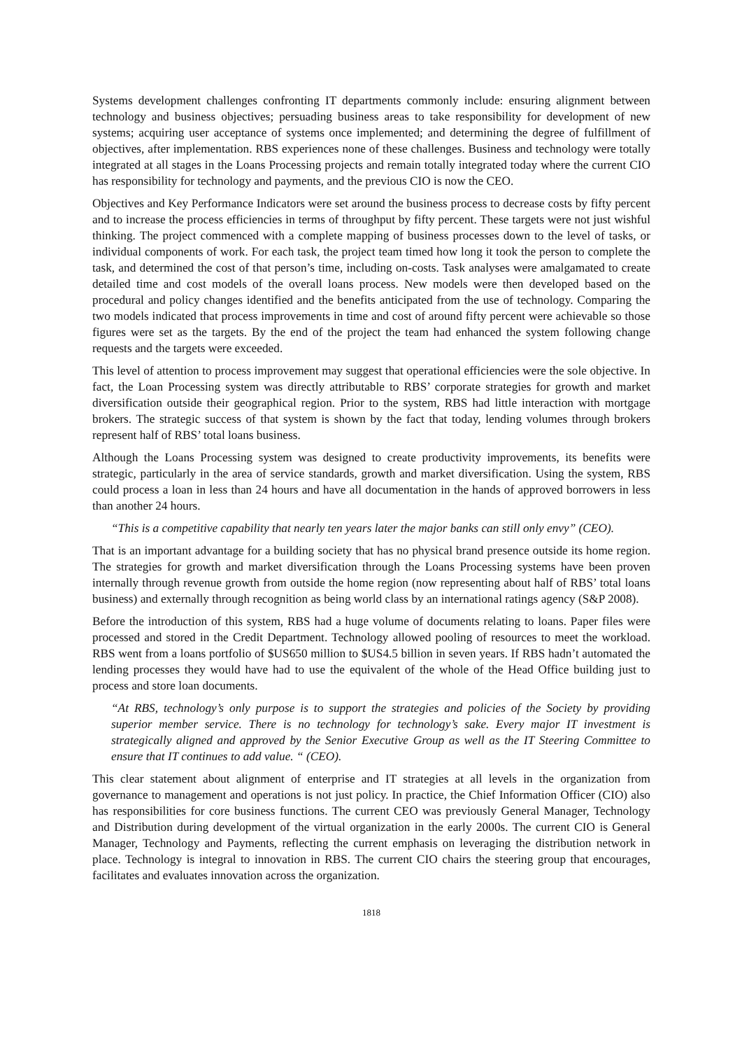Systems development challenges confronting IT departments commonly include: ensuring alignment between technology and business objectives; persuading business areas to take responsibility for development of new systems; acquiring user acceptance of systems once implemented; and determining the degree of fulfillment of objectives, after implementation. RBS experiences none of these challenges. Business and technology were totally integrated at all stages in the Loans Processing projects and remain totally integrated today where the current CIO has responsibility for technology and payments, and the previous CIO is now the CEO.
Objectives and Key Performance Indicators were set around the business process to decrease costs by fifty percent and to increase the process efficiencies in terms of throughput by fifty percent. These targets were not just wishful thinking. The project commenced with a complete mapping of business processes down to the level of tasks, or individual components of work. For each task, the project team timed how long it took the person to complete the task, and determined the cost of that person’s time, including on-costs. Task analyses were amalgamated to create detailed time and cost models of the overall loans process. New models were then developed based on the procedural and policy changes identified and the benefits anticipated from the use of technology. Comparing the two models indicated that process improvements in time and cost of around fifty percent were achievable so those figures were set as the targets. By the end of the project the team had enhanced the system following change requests and the targets were exceeded.
This level of attention to process improvement may suggest that operational efficiencies were the sole objective. In fact, the Loan Processing system was directly attributable to RBS’ corporate strategies for growth and market diversification outside their geographical region. Prior to the system, RBS had little interaction with mortgage brokers. The strategic success of that system is shown by the fact that today, lending volumes through brokers represent half of RBS’ total loans business.
Although the Loans Processing system was designed to create productivity improvements, its benefits were strategic, particularly in the area of service standards, growth and market diversification. Using the system, RBS could process a loan in less than 24 hours and have all documentation in the hands of approved borrowers in less than another 24 hours.
“This is a competitive capability that nearly ten years later the major banks can still only envy” (CEO).
That is an important advantage for a building society that has no physical brand presence outside its home region. The strategies for growth and market diversification through the Loans Processing systems have been proven internally through revenue growth from outside the home region (now representing about half of RBS’ total loans business) and externally through recognition as being world class by an international ratings agency (S&P 2008).
Before the introduction of this system, RBS had a huge volume of documents relating to loans. Paper files were processed and stored in the Credit Department. Technology allowed pooling of resources to meet the workload. RBS went from a loans portfolio of $US650 million to $US4.5 billion in seven years. If RBS hadn’t automated the lending processes they would have had to use the equivalent of the whole of the Head Office building just to process and store loan documents.
“At RBS, technology’s only purpose is to support the strategies and policies of the Society by providing superior member service. There is no technology for technology’s sake. Every major IT investment is strategically aligned and approved by the Senior Executive Group as well as the IT Steering Committee to ensure that IT continues to add value. “ (CEO).
This clear statement about alignment of enterprise and IT strategies at all levels in the organization from governance to management and operations is not just policy. In practice, the Chief Information Officer (CIO) also has responsibilities for core business functions. The current CEO was previously General Manager, Technology and Distribution during development of the virtual organization in the early 2000s. The current CIO is General Manager, Technology and Payments, reflecting the current emphasis on leveraging the distribution network in place. Technology is integral to innovation in RBS. The current CIO chairs the steering group that encourages, facilitates and evaluates innovation across the organization.
1818